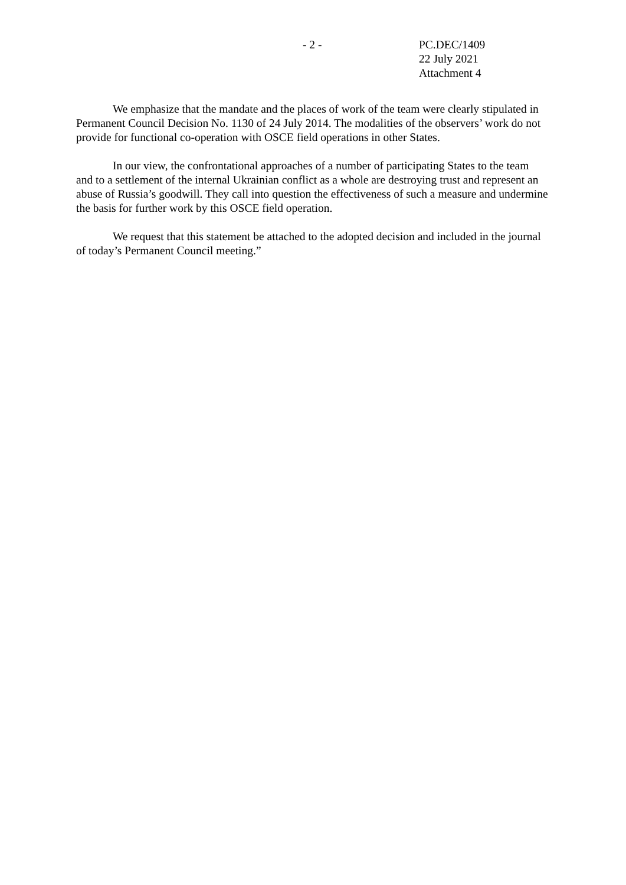- 2 - PC.DEC/1409
22 July 2021
Attachment 4
We emphasize that the mandate and the places of work of the team were clearly stipulated in Permanent Council Decision No. 1130 of 24 July 2014. The modalities of the observers’ work do not provide for functional co-operation with OSCE field operations in other States.
In our view, the confrontational approaches of a number of participating States to the team and to a settlement of the internal Ukrainian conflict as a whole are destroying trust and represent an abuse of Russia’s goodwill. They call into question the effectiveness of such a measure and undermine the basis for further work by this OSCE field operation.
We request that this statement be attached to the adopted decision and included in the journal of today’s Permanent Council meeting.”